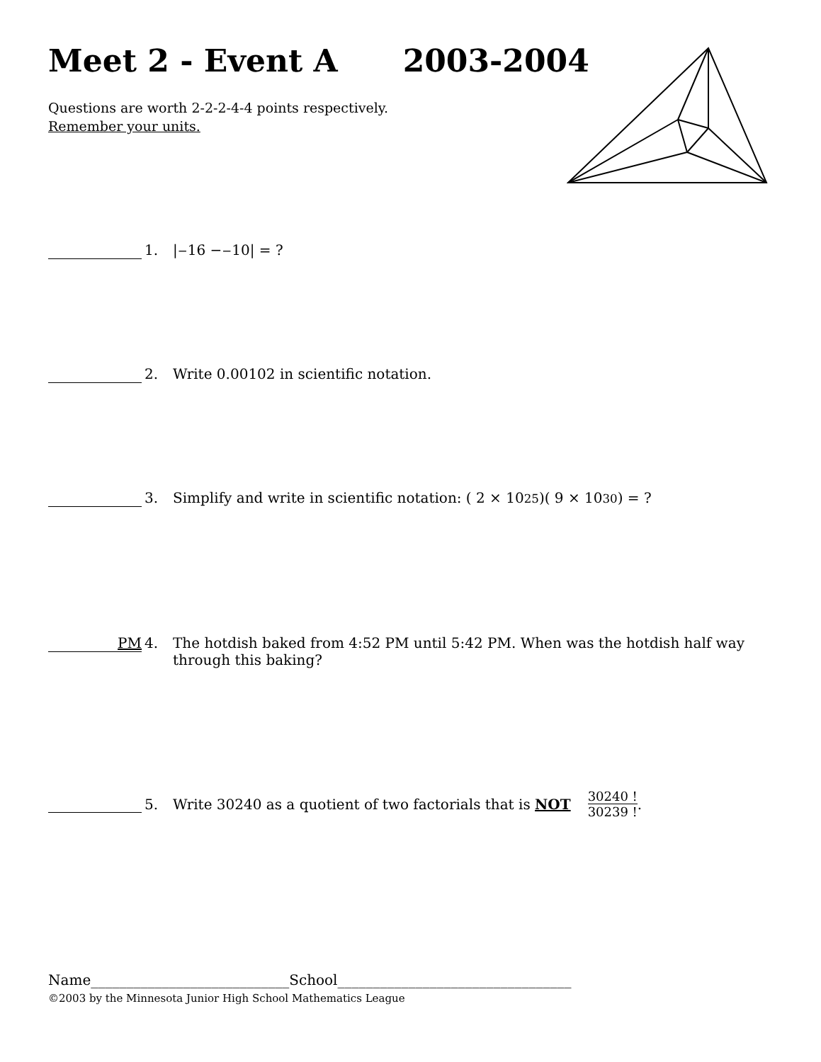Meet 2 - Event A 2003-2004
Questions are worth 2-2-2-4-4 points respectively.
Remember your units.
1. |<sup>−</sup>16 − <sup>−</sup>10| = ?
2. Write 0.00102 in scientific notation.
3. Simplify and write in scientific notation: ( 2 × 10<sup>25</sup> )( 9 × 10<sup>30</sup> ) = ?
PM 4. The hotdish baked from 4:52 PM until 5:42 PM. When was the hotdish half way through this baking?
5. Write 30240 as a quotient of two factorials that is NOT 30240 ! 30239 !.
Name____________________________School_________________________________
©2003 by the Minnesota Junior High School Mathematics League